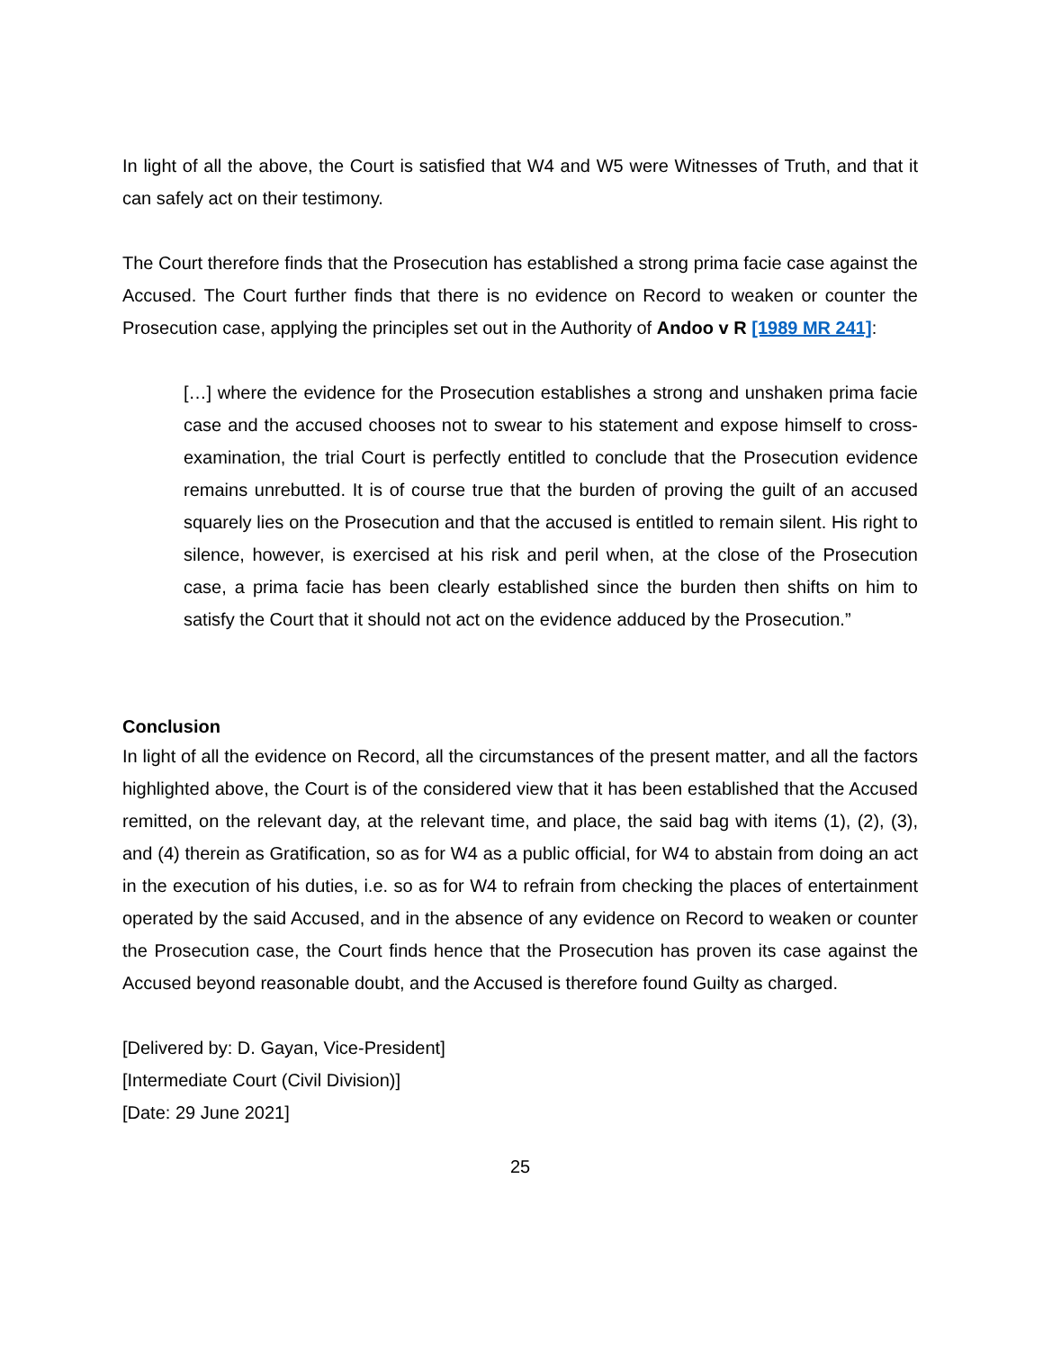In light of all the above, the Court is satisfied that W4 and W5 were Witnesses of Truth, and that it can safely act on their testimony.
The Court therefore finds that the Prosecution has established a strong prima facie case against the Accused. The Court further finds that there is no evidence on Record to weaken or counter the Prosecution case, applying the principles set out in the Authority of Andoo v R [1989 MR 241]:
[…] where the evidence for the Prosecution establishes a strong and unshaken prima facie case and the accused chooses not to swear to his statement and expose himself to cross-examination, the trial Court is perfectly entitled to conclude that the Prosecution evidence remains unrebutted. It is of course true that the burden of proving the guilt of an accused squarely lies on the Prosecution and that the accused is entitled to remain silent. His right to silence, however, is exercised at his risk and peril when, at the close of the Prosecution case, a prima facie has been clearly established since the burden then shifts on him to satisfy the Court that it should not act on the evidence adduced by the Prosecution.”
Conclusion
In light of all the evidence on Record, all the circumstances of the present matter, and all the factors highlighted above, the Court is of the considered view that it has been established that the Accused remitted, on the relevant day, at the relevant time, and place, the said bag with items (1), (2), (3), and (4) therein as Gratification, so as for W4 as a public official, for W4 to abstain from doing an act in the execution of his duties, i.e. so as for W4 to refrain from checking the places of entertainment operated by the said Accused, and in the absence of any evidence on Record to weaken or counter the Prosecution case, the Court finds hence that the Prosecution has proven its case against the Accused beyond reasonable doubt, and the Accused is therefore found Guilty as charged.
[Delivered by: D. Gayan, Vice-President]
[Intermediate Court (Civil Division)]
[Date: 29 June 2021]
25